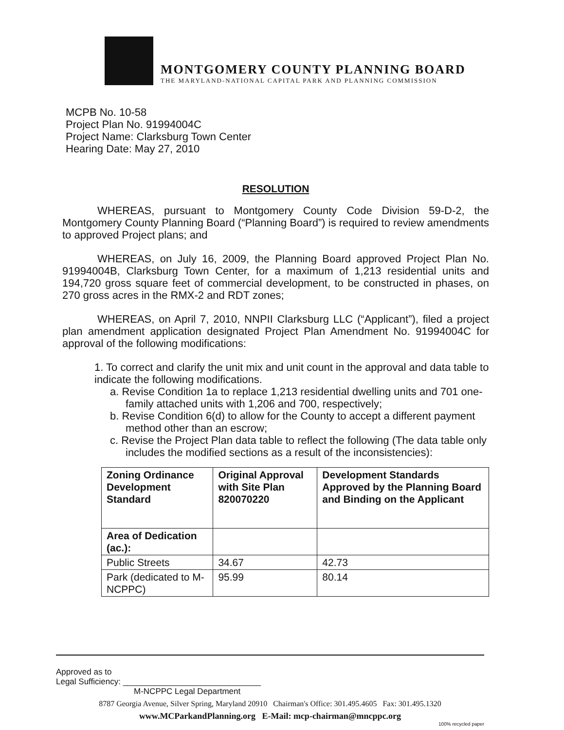MONTGOMERY COUNTY PLANNING BOARD
THE MARYLAND-NATIONAL CAPITAL PARK AND PLANNING COMMISSION
MCPB No. 10-58
Project Plan No. 91994004C
Project Name: Clarksburg Town Center
Hearing Date: May 27, 2010
RESOLUTION
WHEREAS, pursuant to Montgomery County Code Division 59-D-2, the Montgomery County Planning Board (“Planning Board”) is required to review amendments to approved Project plans; and
WHEREAS, on July 16, 2009, the Planning Board approved Project Plan No. 91994004B, Clarksburg Town Center, for a maximum of 1,213 residential units and 194,720 gross square feet of commercial development, to be constructed in phases, on 270 gross acres in the RMX-2 and RDT zones;
WHEREAS, on April 7, 2010, NNPII Clarksburg LLC (“Applicant”), filed a project plan amendment application designated Project Plan Amendment No. 91994004C for approval of the following modifications:
1. To correct and clarify the unit mix and unit count in the approval and data table to indicate the following modifications.
a. Revise Condition 1a to replace 1,213 residential dwelling units and 701 one-family attached units with 1,206 and 700, respectively;
b. Revise Condition 6(d) to allow for the County to accept a different payment method other than an escrow;
c. Revise the Project Plan data table to reflect the following (The data table only includes the modified sections as a result of the inconsistencies):
| Zoning Ordinance Development Standard | Original Approval with Site Plan 820070220 | Development Standards Approved by the Planning Board and Binding on the Applicant |
| --- | --- | --- |
| Area of Dedication (ac.): | | |
| Public Streets | 34.67 | 42.73 |
| Park (dedicated to M-NCPPC) | 95.99 | 80.14 |
Approved as to
Legal Sufficiency: ______________________________
M-NCPPC Legal Department
8787 Georgia Avenue, Silver Spring, Maryland 20910 Chairman's Office: 301.495.4605 Fax: 301.495.1320
www.MCParkandPlanning.org E-Mail: mcp-chairman@mncppc.org
100% recycled paper